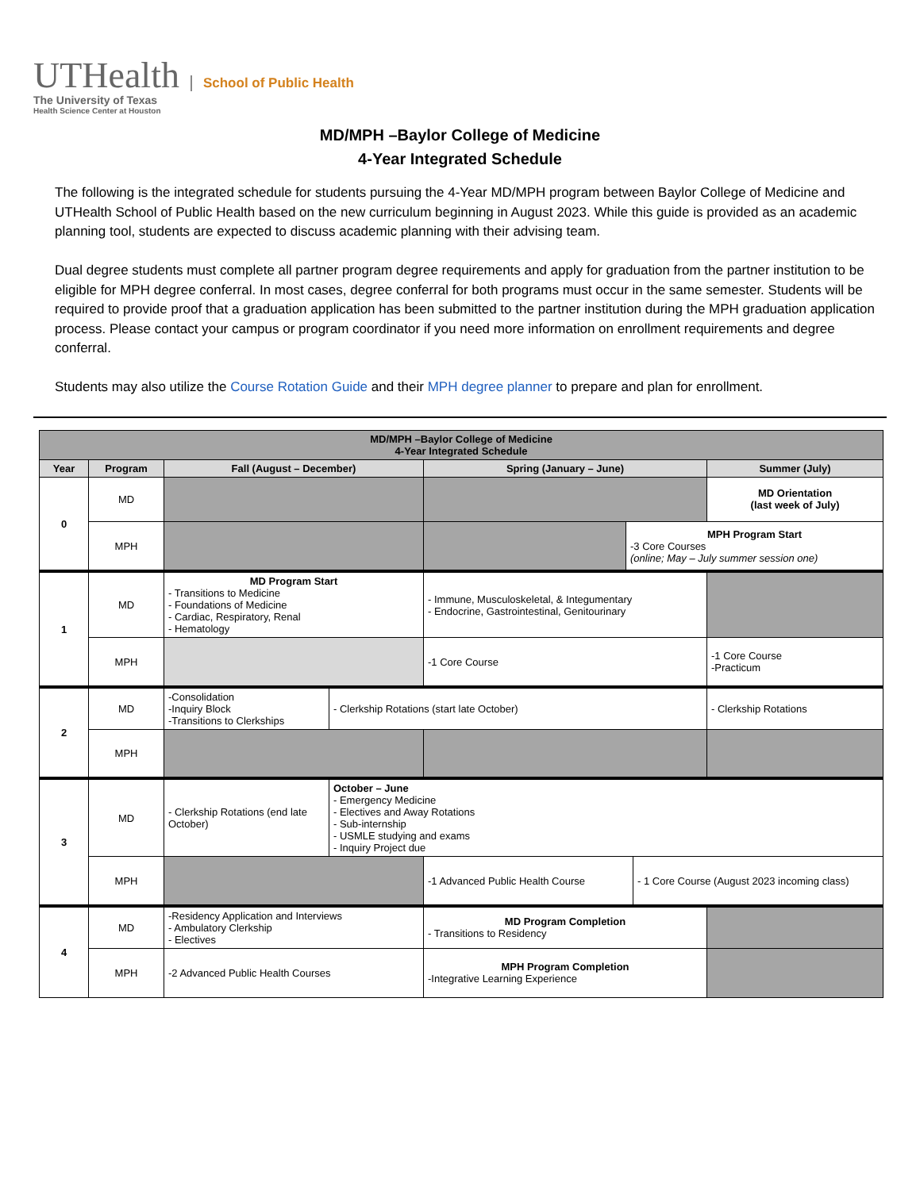UTHealth
The University of Texas
Health Science Center at Houston
School of Public Health
MD/MPH –Baylor College of Medicine
4-Year Integrated Schedule
The following is the integrated schedule for students pursuing the 4-Year MD/MPH program between Baylor College of Medicine and UTHealth School of Public Health based on the new curriculum beginning in August 2023. While this guide is provided as an academic planning tool, students are expected to discuss academic planning with their advising team.
Dual degree students must complete all partner program degree requirements and apply for graduation from the partner institution to be eligible for MPH degree conferral. In most cases, degree conferral for both programs must occur in the same semester. Students will be required to provide proof that a graduation application has been submitted to the partner institution during the MPH graduation application process. Please contact your campus or program coordinator if you need more information on enrollment requirements and degree conferral.
Students may also utilize the Course Rotation Guide and their MPH degree planner to prepare and plan for enrollment.
| MD/MPH –Baylor College of Medicine 4-Year Integrated Schedule | | | | | | | |
| Year | Program | Fall (August – December) | | Spring (January – June) | | | Summer (July) |
| 0 | MD | | | | | | MD Orientation (last week of July) |
| | MPH | | | | MPH Program Start -3 Core Courses (online; May – July summer session one) | | |
| 1 | MD | MD Program Start - Transitions to Medicine - Foundations of Medicine - Cardiac, Respiratory, Renal - Hematology | | - Immune, Musculoskeletal, & Integumentary - Endocrine, Gastrointestinal, Genitourinary | | | |
| | MPH | | | -1 Core Course | | | -1 Core Course -Practicum |
| 2 | MD | -Consolidation -Inquiry Block -Transitions to Clerkships | - Clerkship Rotations (start late October) | | | | - Clerkship Rotations |
| | MPH | | | | | | |
| 3 | MD | - Clerkship Rotations (end late October) | October – June - Emergency Medicine - Electives and Away Rotations - Sub-internship - USMLE studying and exams - Inquiry Project due | | | | |
| | MPH | | | -1 Advanced Public Health Course | | - 1 Core Course (August 2023 incoming class) | |
| 4 | MD | -Residency Application and Interviews - Ambulatory Clerkship - Electives | | MD Program Completion - Transitions to Residency | | | |
| | MPH | -2 Advanced Public Health Courses | | MPH Program Completion -Integrative Learning Experience | | | |